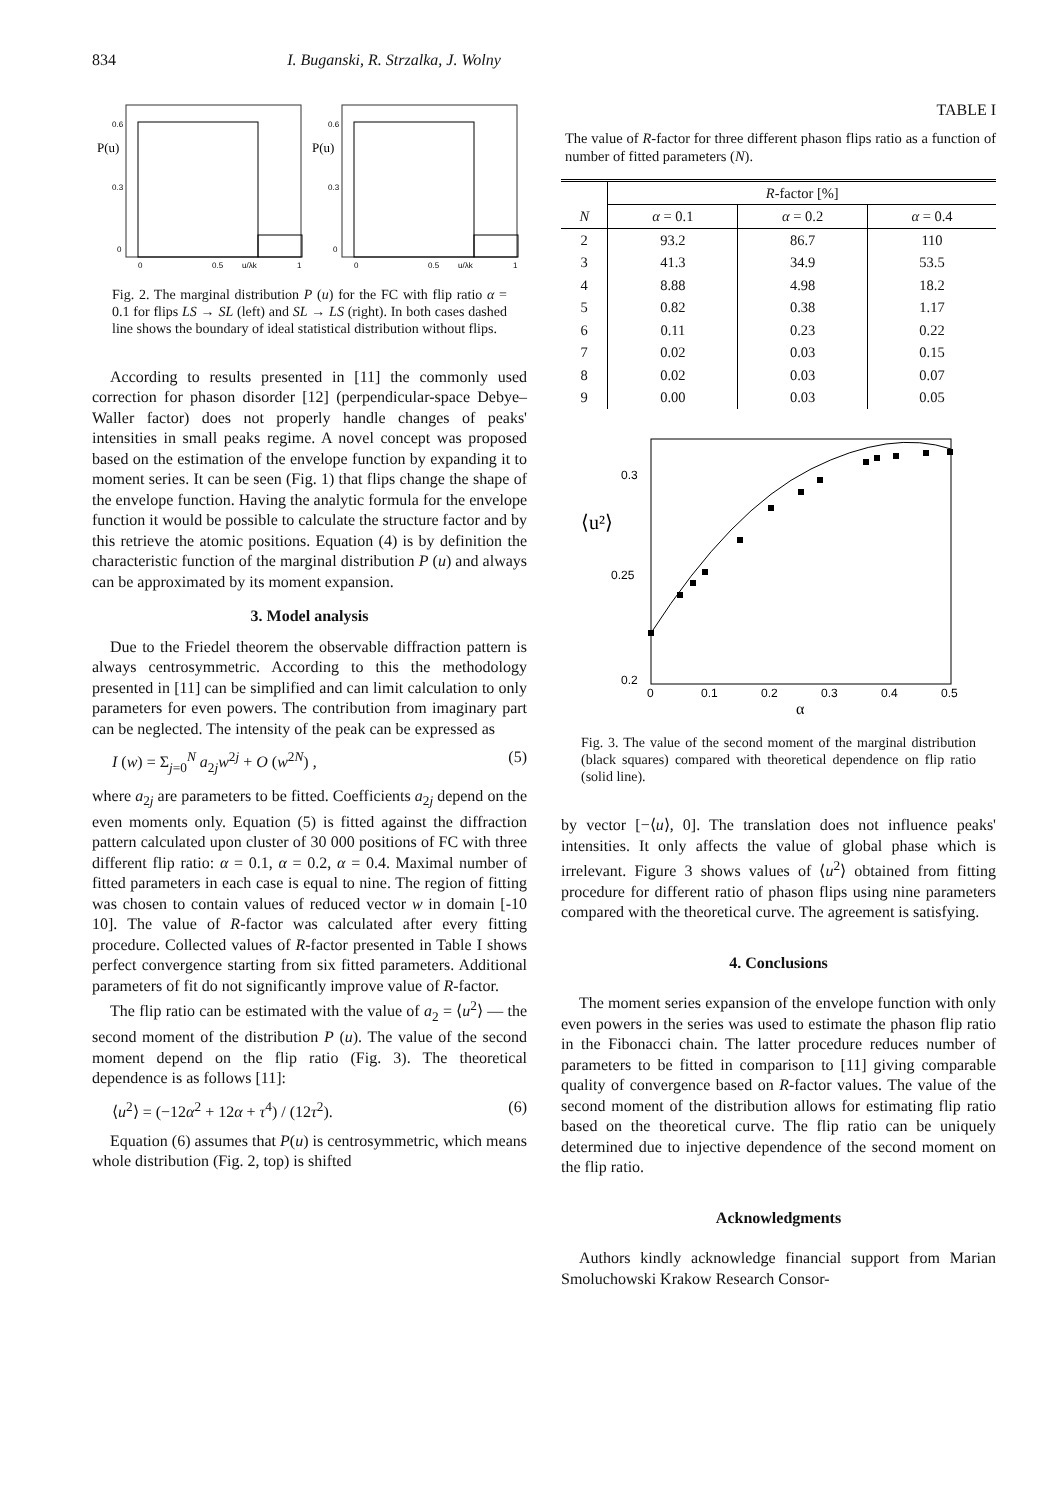834 I. Buganski, R. Strzalka, J. Wolny
P(u)
0.6
0.3
0
0
0.5
u/λk
1
P(u)
0.6
0.3
0
0
0.5
u/λk
1
Fig. 2. The marginal distribution P (u) for the FC with flip ratio α = 0.1 for flips LS → SL (left) and SL → LS (right). In both cases dashed line shows the boundary of ideal statistical distribution without flips.
According to results presented in [11] the commonly used correction for phason disorder [12] (perpendicular-space Debye–Waller factor) does not properly handle changes of peaks' intensities in small peaks regime. A novel concept was proposed based on the estimation of the envelope function by expanding it to moment series. It can be seen (Fig. 1) that flips change the shape of the envelope function. Having the analytic formula for the envelope function it would be possible to calculate the structure factor and by this retrieve the atomic positions. Equation (4) is by definition the characteristic function of the marginal distribution P (u) and always can be approximated by its moment expansion.
3. Model analysis
Due to the Friedel theorem the observable diffraction pattern is always centrosymmetric. According to this the methodology presented in [11] can be simplified and can limit calculation to only parameters for even powers. The contribution from imaginary part can be neglected. The intensity of the peak can be expressed as
I (w) = Σ<sub>j=0</sub><sup>N</sup> a<sub>2j</sub>w<sup>2j</sup> + O (w<sup>2N</sup>) , (5)
where a<sub>2j</sub> are parameters to be fitted. Coefficients a<sub>2j</sub> depend on the even moments only. Equation (5) is fitted against the diffraction pattern calculated upon cluster of 30 000 positions of FC with three different flip ratio: α = 0.1, α = 0.2, α = 0.4. Maximal number of fitted parameters in each case is equal to nine. The region of fitting was chosen to contain values of reduced vector w in domain [-10 10]. The value of R-factor was calculated after every fitting procedure. Collected values of R-factor presented in Table I shows perfect convergence starting from six fitted parameters. Additional parameters of fit do not significantly improve value of R-factor.
The flip ratio can be estimated with the value of a<sub>2</sub> = ⟨u<sup>2</sup>⟩ — the second moment of the distribution P (u). The value of the second moment depend on the flip ratio (Fig. 3). The theoretical dependence is as follows [11]:
⟨u<sup>2</sup>⟩ = (−12α<sup>2</sup> + 12α + τ<sup>4</sup>) / (12τ<sup>2</sup>). (6)
Equation (6) assumes that P(u) is centrosymmetric, which means whole distribution (Fig. 2, top) is shifted
TABLE I
The value of R-factor for three different phason flips ratio as a function of number of fitted parameters (N).
| | R -factor [%] | | |
| --- | --- | --- | --- |
| N | α = 0.1 | α = 0.2 | α = 0.4 |
| 2 | 93.2 | 86.7 | 110 |
| 3 | 41.3 | 34.9 | 53.5 |
| 4 | 8.88 | 4.98 | 18.2 |
| 5 | 0.82 | 0.38 | 1.17 |
| 6 | 0.11 | 0.23 | 0.22 |
| 7 | 0.02 | 0.03 | 0.15 |
| 8 | 0.02 | 0.03 | 0.07 |
| 9 | 0.00 | 0.03 | 0.05 |
0.3
0.25
0.2
⟨u²⟩
0
0.1
0.2
0.3
0.4
0.5
α
Fig. 3. The value of the second moment of the marginal distribution (black squares) compared with theoretical dependence on flip ratio (solid line).
by vector [−⟨u⟩, 0]. The translation does not influence peaks' intensities. It only affects the value of global phase which is irrelevant. Figure 3 shows values of ⟨u<sup>2</sup>⟩ obtained from fitting procedure for different ratio of phason flips using nine parameters compared with the theoretical curve. The agreement is satisfying.
4. Conclusions
The moment series expansion of the envelope function with only even powers in the series was used to estimate the phason flip ratio in the Fibonacci chain. The latter procedure reduces number of parameters to be fitted in comparison to [11] giving comparable quality of convergence based on R-factor values. The value of the second moment of the distribution allows for estimating flip ratio based on the theoretical curve. The flip ratio can be uniquely determined due to injective dependence of the second moment on the flip ratio.
Acknowledgments
Authors kindly acknowledge financial support from Marian Smoluchowski Krakow Research Consor-